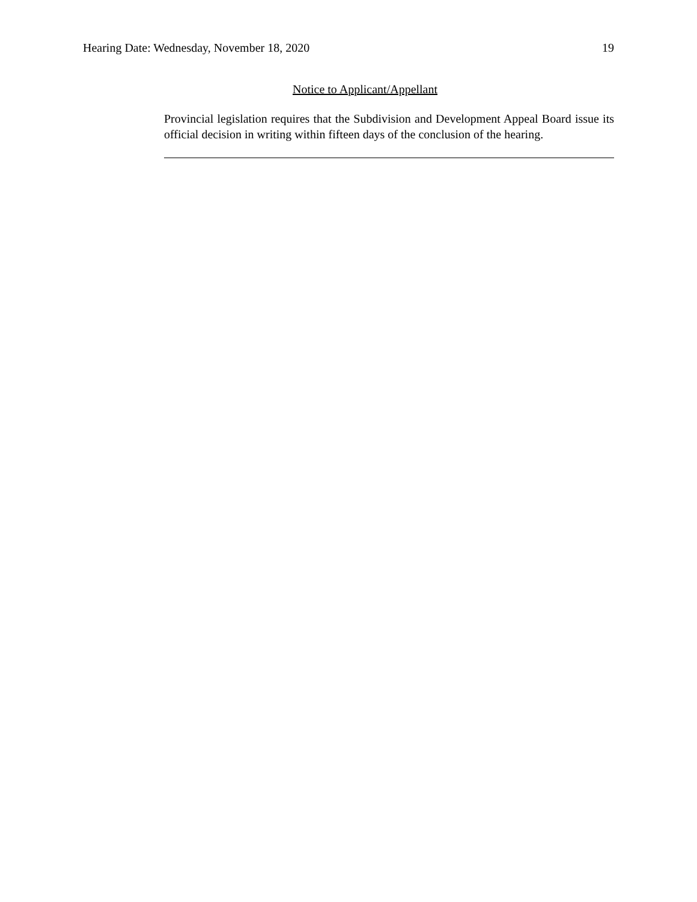Hearing Date: Wednesday, November 18, 2020 19
Notice to Applicant/Appellant
Provincial legislation requires that the Subdivision and Development Appeal Board issue its official decision in writing within fifteen days of the conclusion of the hearing.